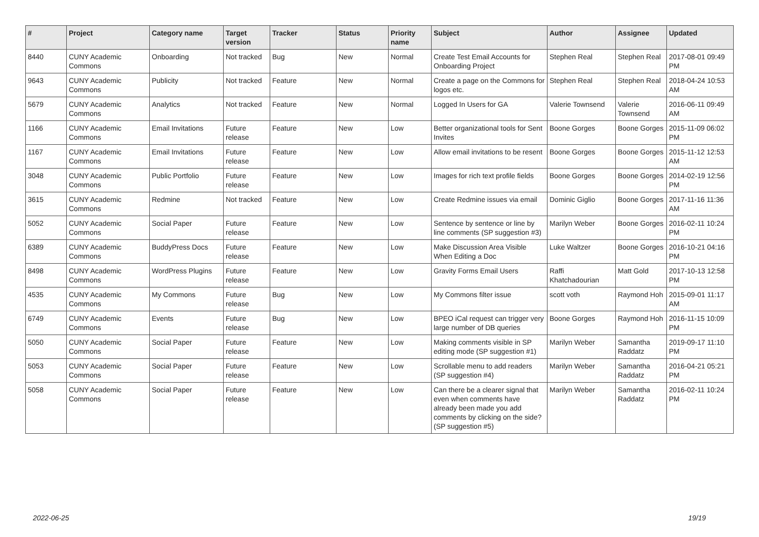| # | Project | Category name | Target version | Tracker | Status | Priority name | Subject | Author | Assignee | Updated |
| --- | --- | --- | --- | --- | --- | --- | --- | --- | --- | --- |
| 8440 | CUNY Academic Commons | Onboarding | Not tracked | Bug | New | Normal | Create Test Email Accounts for Onboarding Project | Stephen Real | Stephen Real | 2017-08-01 09:49 PM |
| 9643 | CUNY Academic Commons | Publicity | Not tracked | Feature | New | Normal | Create a page on the Commons for logos etc. | Stephen Real | Stephen Real | 2018-04-24 10:53 AM |
| 5679 | CUNY Academic Commons | Analytics | Not tracked | Feature | New | Normal | Logged In Users for GA | Valerie Townsend | Valerie Townsend | 2016-06-11 09:49 AM |
| 1166 | CUNY Academic Commons | Email Invitations | Future release | Feature | New | Low | Better organizational tools for Sent Invites | Boone Gorges | Boone Gorges | 2015-11-09 06:02 PM |
| 1167 | CUNY Academic Commons | Email Invitations | Future release | Feature | New | Low | Allow email invitations to be resent | Boone Gorges | Boone Gorges | 2015-11-12 12:53 AM |
| 3048 | CUNY Academic Commons | Public Portfolio | Future release | Feature | New | Low | Images for rich text profile fields | Boone Gorges | Boone Gorges | 2014-02-19 12:56 PM |
| 3615 | CUNY Academic Commons | Redmine | Not tracked | Feature | New | Low | Create Redmine issues via email | Dominic Giglio | Boone Gorges | 2017-11-16 11:36 AM |
| 5052 | CUNY Academic Commons | Social Paper | Future release | Feature | New | Low | Sentence by sentence or line by line comments (SP suggestion #3) | Marilyn Weber | Boone Gorges | 2016-02-11 10:24 PM |
| 6389 | CUNY Academic Commons | BuddyPress Docs | Future release | Feature | New | Low | Make Discussion Area Visible When Editing a Doc | Luke Waltzer | Boone Gorges | 2016-10-21 04:16 PM |
| 8498 | CUNY Academic Commons | WordPress Plugins | Future release | Feature | New | Low | Gravity Forms Email Users | Raffi Khatchadourian | Matt Gold | 2017-10-13 12:58 PM |
| 4535 | CUNY Academic Commons | My Commons | Future release | Bug | New | Low | My Commons filter issue | scott voth | Raymond Hoh | 2015-09-01 11:17 AM |
| 6749 | CUNY Academic Commons | Events | Future release | Bug | New | Low | BPEO iCal request can trigger very large number of DB queries | Boone Gorges | Raymond Hoh | 2016-11-15 10:09 PM |
| 5050 | CUNY Academic Commons | Social Paper | Future release | Feature | New | Low | Making comments visible in SP editing mode (SP suggestion #1) | Marilyn Weber | Samantha Raddatz | 2019-09-17 11:10 PM |
| 5053 | CUNY Academic Commons | Social Paper | Future release | Feature | New | Low | Scrollable menu to add readers (SP suggestion #4) | Marilyn Weber | Samantha Raddatz | 2016-04-21 05:21 PM |
| 5058 | CUNY Academic Commons | Social Paper | Future release | Feature | New | Low | Can there be a clearer signal that even when comments have already been made you add comments by clicking on the side? (SP suggestion #5) | Marilyn Weber | Samantha Raddatz | 2016-02-11 10:24 PM |
2022-06-25 19/19